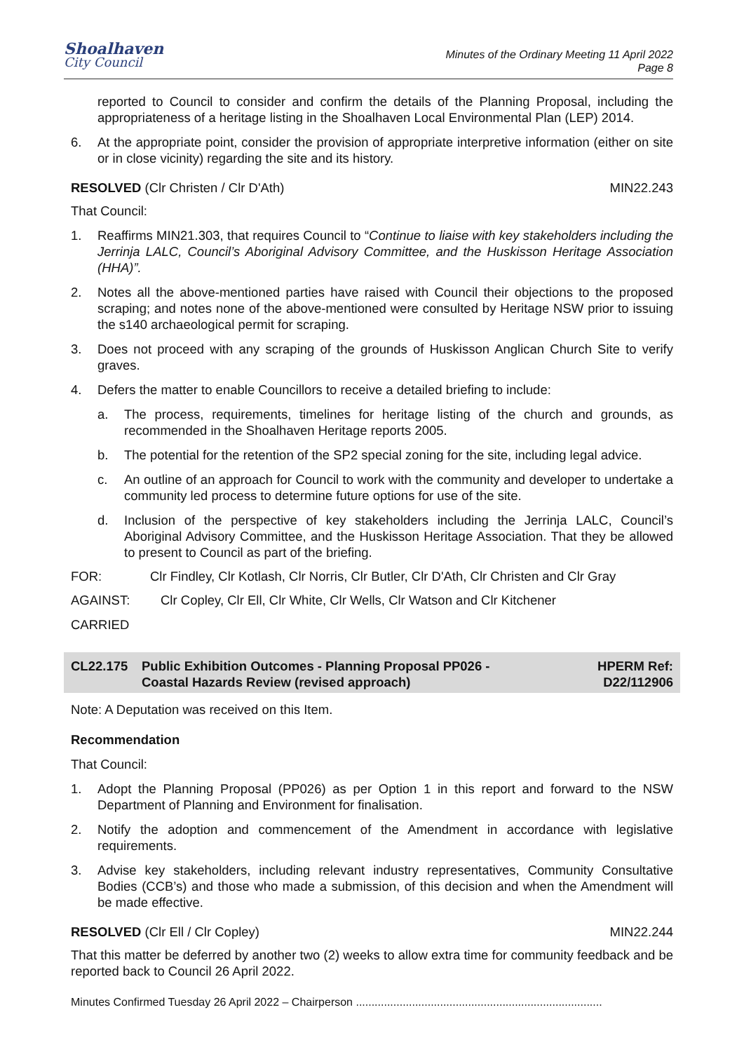Shoalhaven
City Council
Minutes of the Ordinary Meeting 11 April 2022
Page 8
reported to Council to consider and confirm the details of the Planning Proposal, including the appropriateness of a heritage listing in the Shoalhaven Local Environmental Plan (LEP) 2014.
6. At the appropriate point, consider the provision of appropriate interpretive information (either on site or in close vicinity) regarding the site and its history.
RESOLVED (Clr Christen / Clr D'Ath) MIN22.243
That Council:
1. Reaffirms MIN21.303, that requires Council to “Continue to liaise with key stakeholders including the Jerrinja LALC, Council’s Aboriginal Advisory Committee, and the Huskisson Heritage Association (HHA)”.
2. Notes all the above-mentioned parties have raised with Council their objections to the proposed scraping; and notes none of the above-mentioned were consulted by Heritage NSW prior to issuing the s140 archaeological permit for scraping.
3. Does not proceed with any scraping of the grounds of Huskisson Anglican Church Site to verify graves.
4. Defers the matter to enable Councillors to receive a detailed briefing to include:
a. The process, requirements, timelines for heritage listing of the church and grounds, as recommended in the Shoalhaven Heritage reports 2005.
b. The potential for the retention of the SP2 special zoning for the site, including legal advice.
c. An outline of an approach for Council to work with the community and developer to undertake a community led process to determine future options for use of the site.
d. Inclusion of the perspective of key stakeholders including the Jerrinja LALC, Council’s Aboriginal Advisory Committee, and the Huskisson Heritage Association. That they be allowed to present to Council as part of the briefing.
FOR: Clr Findley, Clr Kotlash, Clr Norris, Clr Butler, Clr D'Ath, Clr Christen and Clr Gray
AGAINST: Clr Copley, Clr Ell, Clr White, Clr Wells, Clr Watson and Clr Kitchener
CARRIED
CL22.175 Public Exhibition Outcomes - Planning Proposal PP026 -
Coastal Hazards Review (revised approach) HPERM Ref:
D22/112906
Note: A Deputation was received on this Item.
Recommendation
That Council:
1. Adopt the Planning Proposal (PP026) as per Option 1 in this report and forward to the NSW Department of Planning and Environment for finalisation.
2. Notify the adoption and commencement of the Amendment in accordance with legislative requirements.
3. Advise key stakeholders, including relevant industry representatives, Community Consultative Bodies (CCB’s) and those who made a submission, of this decision and when the Amendment will be made effective.
RESOLVED (Clr Ell / Clr Copley) MIN22.244
That this matter be deferred by another two (2) weeks to allow extra time for community feedback and be reported back to Council 26 April 2022.
Minutes Confirmed Tuesday 26 April 2022 – Chairperson ...............................................................................